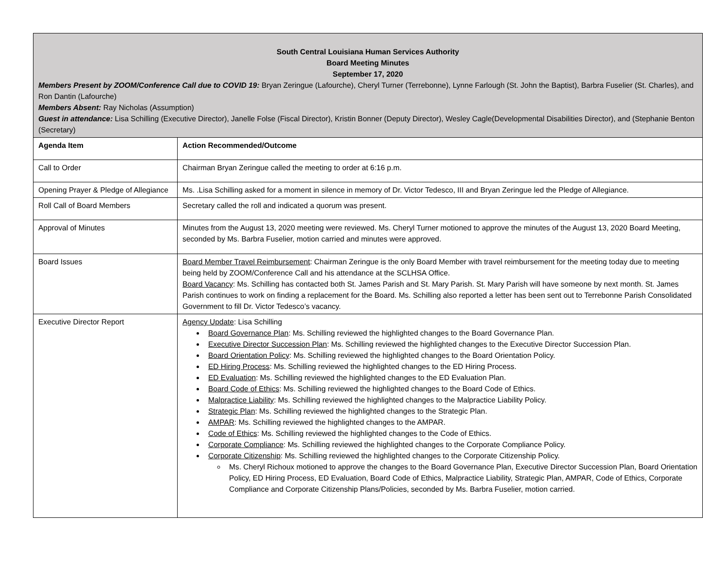| South Central Louisiana Human Services Authority Board Meeting Minutes September 17, 2020 Members Present by ZOOM/Conference Call due to COVID 19: Bryan Zeringue (Lafourche), Cheryl Turner (Terrebonne), Lynne Farlough (St. John the Baptist), Barbra Fuselier (St. Charles), and Ron Dantin (Lafourche) Members Absent: Ray Nicholas (Assumption) Guest in attendance: Lisa Schilling (Executive Director), Janelle Folse (Fiscal Director), Kristin Bonner (Deputy Director), Wesley Cagle(Developmental Disabilities Director), and (Stephanie Benton (Secretary) | |
| Agenda Item | Action Recommended/Outcome |
| Call to Order | Chairman Bryan Zeringue called the meeting to order at 6:16 p.m. |
| Opening Prayer & Pledge of Allegiance | Ms. .Lisa Schilling asked for a moment in silence in memory of Dr. Victor Tedesco, III and Bryan Zeringue led the Pledge of Allegiance. |
| Roll Call of Board Members | Secretary called the roll and indicated a quorum was present. |
| Approval of Minutes | Minutes from the August 13, 2020 meeting were reviewed. Ms. Cheryl Turner motioned to approve the minutes of the August 13, 2020 Board Meeting, seconded by Ms. Barbra Fuselier, motion carried and minutes were approved. |
| Board Issues | Board Member Travel Reimbursement : Chairman Zeringue is the only Board Member with travel reimbursement for the meeting today due to meeting being held by ZOOM/Conference Call and his attendance at the SCLHSA Office. Board Vacancy : Ms. Schilling has contacted both St. James Parish and St. Mary Parish. St. Mary Parish will have someone by next month. St. James Parish continues to work on finding a replacement for the Board. Ms. Schilling also reported a letter has been sent out to Terrebonne Parish Consolidated Government to fill Dr. Victor Tedesco’s vacancy. |
| Executive Director Report | Agency Update : Lisa Schilling Board Governance Plan : Ms. Schilling reviewed the highlighted changes to the Board Governance Plan. Executive Director Succession Plan : Ms. Schilling reviewed the highlighted changes to the Executive Director Succession Plan. Board Orientation Policy : Ms. Schilling reviewed the highlighted changes to the Board Orientation Policy. ED Hiring Process : Ms. Schilling reviewed the highlighted changes to the ED Hiring Process. ED Evaluation : Ms. Schilling reviewed the highlighted changes to the ED Evaluation Plan. Board Code of Ethics : Ms. Schilling reviewed the highlighted changes to the Board Code of Ethics. Malpractice Liability : Ms. Schilling reviewed the highlighted changes to the Malpractice Liability Policy. Strategic Plan : Ms. Schilling reviewed the highlighted changes to the Strategic Plan. AMPAR : Ms. Schilling reviewed the highlighted changes to the AMPAR. Code of Ethics : Ms. Schilling reviewed the highlighted changes to the Code of Ethics. Corporate Compliance : Ms. Schilling reviewed the highlighted changes to the Corporate Compliance Policy. Corporate Citizenship : Ms. Schilling reviewed the highlighted changes to the Corporate Citizenship Policy. Ms. Cheryl Richoux motioned to approve the changes to the Board Governance Plan, Executive Director Succession Plan, Board Orientation Policy, ED Hiring Process, ED Evaluation, Board Code of Ethics, Malpractice Liability, Strategic Plan, AMPAR, Code of Ethics, Corporate Compliance and Corporate Citizenship Plans/Policies, seconded by Ms. Barbra Fuselier, motion carried. |